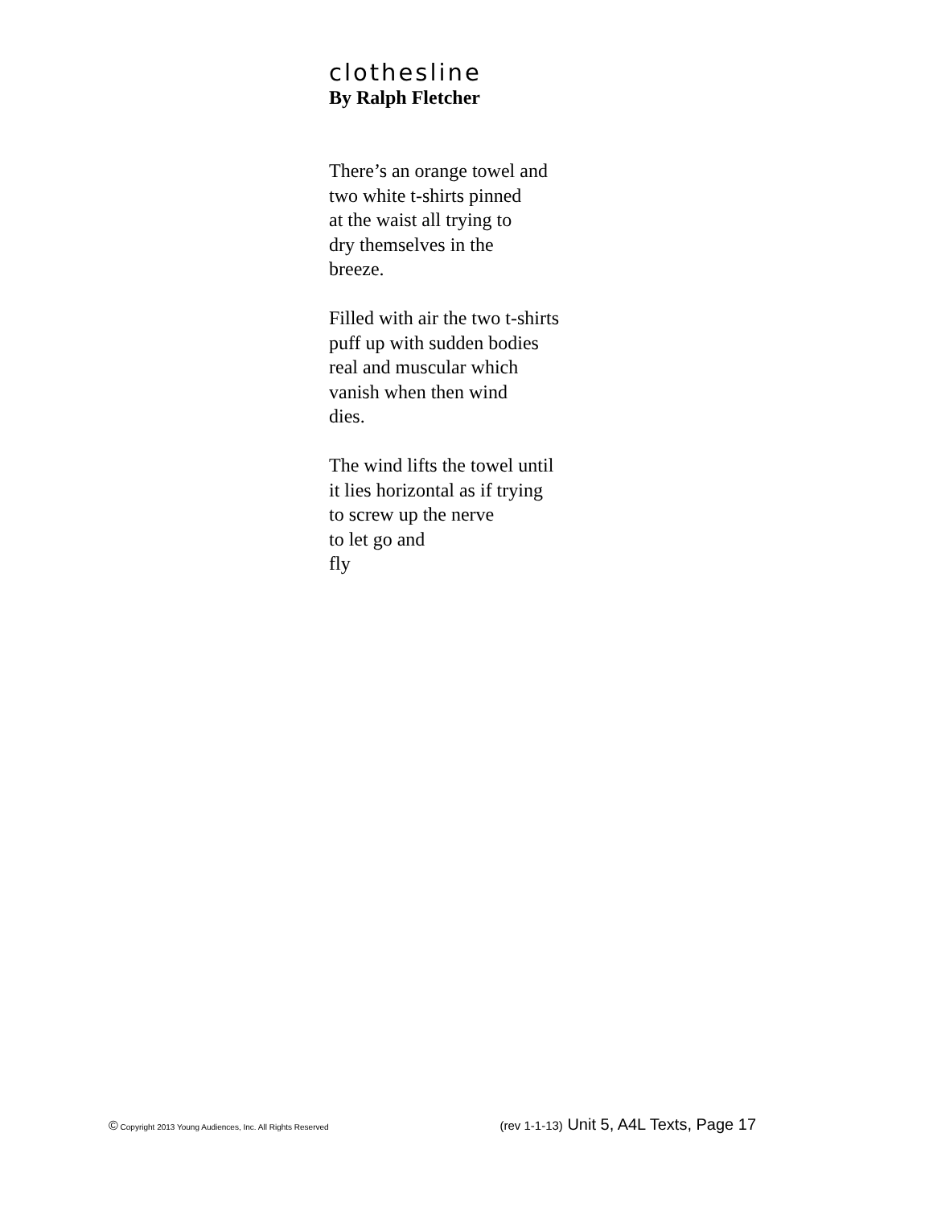clothesline
By Ralph Fletcher
There’s an orange towel and
two white t-shirts pinned
at the waist all trying to
dry themselves in the
breeze.
Filled with air the two t-shirts
puff up with sudden bodies
real and muscular which
vanish when then wind
dies.
The wind lifts the towel until
it lies horizontal as if trying
to screw up the nerve
to let go and
fly
© Copyright 2013 Young Audiences, Inc. All Rights Reserved
(rev 1-1-13) Unit 5, A4L Texts, Page 17